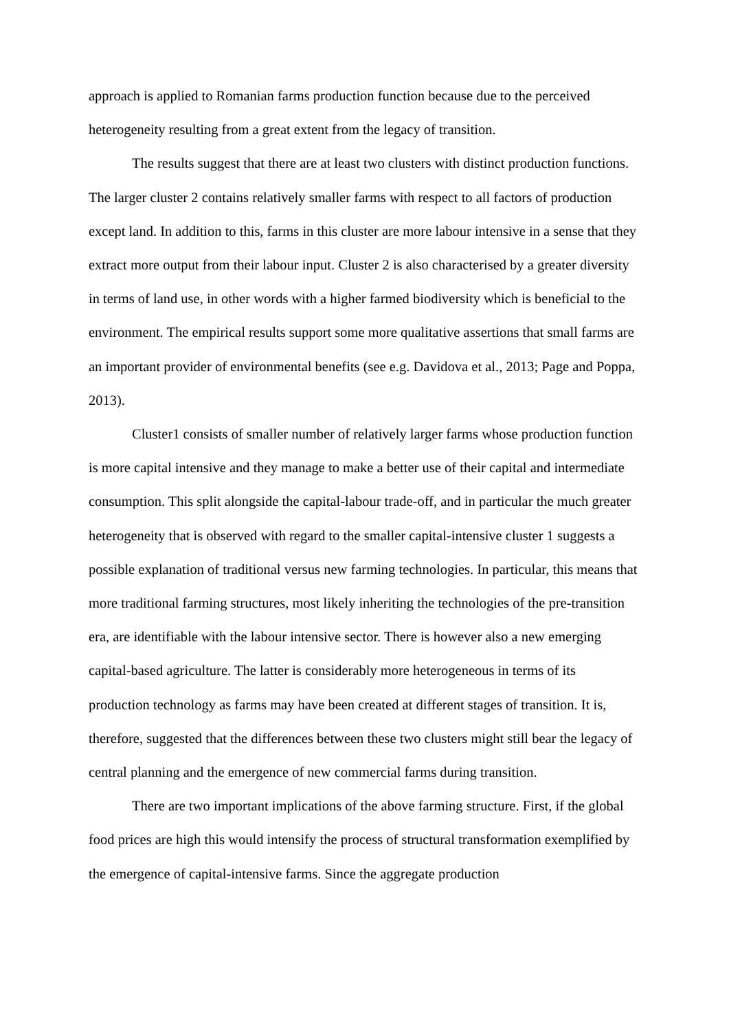approach is applied to Romanian farms production function because due to the perceived heterogeneity resulting from a great extent from the legacy of transition.
The results suggest that there are at least two clusters with distinct production functions. The larger cluster 2 contains relatively smaller farms with respect to all factors of production except land. In addition to this, farms in this cluster are more labour intensive in a sense that they extract more output from their labour input. Cluster 2 is also characterised by a greater diversity in terms of land use, in other words with a higher farmed biodiversity which is beneficial to the environment. The empirical results support some more qualitative assertions that small farms are an important provider of environmental benefits (see e.g. Davidova et al., 2013; Page and Poppa, 2013).
Cluster1 consists of smaller number of relatively larger farms whose production function is more capital intensive and they manage to make a better use of their capital and intermediate consumption. This split alongside the capital-labour trade-off, and in particular the much greater heterogeneity that is observed with regard to the smaller capital-intensive cluster 1 suggests a possible explanation of traditional versus new farming technologies. In particular, this means that more traditional farming structures, most likely inheriting the technologies of the pre-transition era, are identifiable with the labour intensive sector. There is however also a new emerging capital-based agriculture. The latter is considerably more heterogeneous in terms of its production technology as farms may have been created at different stages of transition. It is, therefore, suggested that the differences between these two clusters might still bear the legacy of central planning and the emergence of new commercial farms during transition.
There are two important implications of the above farming structure. First, if the global food prices are high this would intensify the process of structural transformation exemplified by the emergence of capital-intensive farms. Since the aggregate production